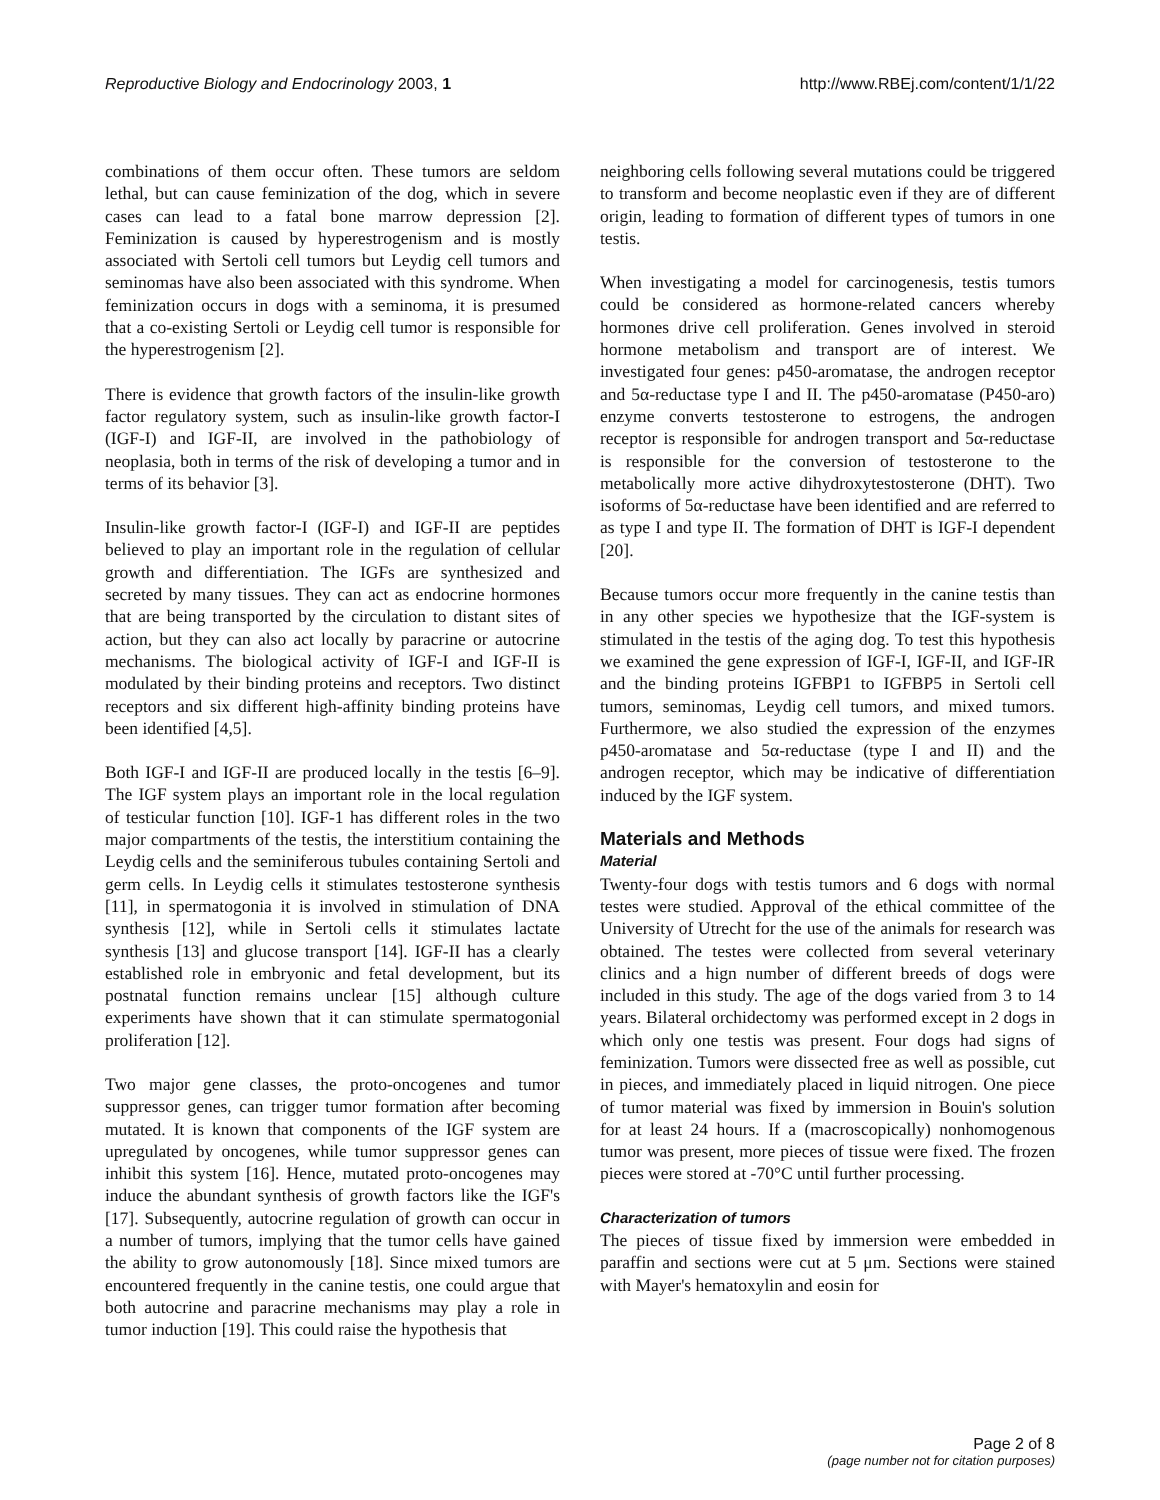Reproductive Biology and Endocrinology 2003, 1 http://www.RBEj.com/content/1/1/22
combinations of them occur often. These tumors are seldom lethal, but can cause feminization of the dog, which in severe cases can lead to a fatal bone marrow depression [2]. Feminization is caused by hyperestrogenism and is mostly associated with Sertoli cell tumors but Leydig cell tumors and seminomas have also been associated with this syndrome. When feminization occurs in dogs with a seminoma, it is presumed that a co-existing Sertoli or Leydig cell tumor is responsible for the hyperestrogenism [2].
There is evidence that growth factors of the insulin-like growth factor regulatory system, such as insulin-like growth factor-I (IGF-I) and IGF-II, are involved in the pathobiology of neoplasia, both in terms of the risk of developing a tumor and in terms of its behavior [3].
Insulin-like growth factor-I (IGF-I) and IGF-II are peptides believed to play an important role in the regulation of cellular growth and differentiation. The IGFs are synthesized and secreted by many tissues. They can act as endocrine hormones that are being transported by the circulation to distant sites of action, but they can also act locally by paracrine or autocrine mechanisms. The biological activity of IGF-I and IGF-II is modulated by their binding proteins and receptors. Two distinct receptors and six different high-affinity binding proteins have been identified [4,5].
Both IGF-I and IGF-II are produced locally in the testis [6–9]. The IGF system plays an important role in the local regulation of testicular function [10]. IGF-1 has different roles in the two major compartments of the testis, the interstitium containing the Leydig cells and the seminiferous tubules containing Sertoli and germ cells. In Leydig cells it stimulates testosterone synthesis [11], in spermatogonia it is involved in stimulation of DNA synthesis [12], while in Sertoli cells it stimulates lactate synthesis [13] and glucose transport [14]. IGF-II has a clearly established role in embryonic and fetal development, but its postnatal function remains unclear [15] although culture experiments have shown that it can stimulate spermatogonial proliferation [12].
Two major gene classes, the proto-oncogenes and tumor suppressor genes, can trigger tumor formation after becoming mutated. It is known that components of the IGF system are upregulated by oncogenes, while tumor suppressor genes can inhibit this system [16]. Hence, mutated proto-oncogenes may induce the abundant synthesis of growth factors like the IGF's [17]. Subsequently, autocrine regulation of growth can occur in a number of tumors, implying that the tumor cells have gained the ability to grow autonomously [18]. Since mixed tumors are encountered frequently in the canine testis, one could argue that both autocrine and paracrine mechanisms may play a role in tumor induction [19]. This could raise the hypothesis that
neighboring cells following several mutations could be triggered to transform and become neoplastic even if they are of different origin, leading to formation of different types of tumors in one testis.
When investigating a model for carcinogenesis, testis tumors could be considered as hormone-related cancers whereby hormones drive cell proliferation. Genes involved in steroid hormone metabolism and transport are of interest. We investigated four genes: p450-aromatase, the androgen receptor and 5α-reductase type I and II. The p450-aromatase (P450-aro) enzyme converts testosterone to estrogens, the androgen receptor is responsible for androgen transport and 5α-reductase is responsible for the conversion of testosterone to the metabolically more active dihydroxytestosterone (DHT). Two isoforms of 5α-reductase have been identified and are referred to as type I and type II. The formation of DHT is IGF-I dependent [20].
Because tumors occur more frequently in the canine testis than in any other species we hypothesize that the IGF-system is stimulated in the testis of the aging dog. To test this hypothesis we examined the gene expression of IGF-I, IGF-II, and IGF-IR and the binding proteins IGFBP1 to IGFBP5 in Sertoli cell tumors, seminomas, Leydig cell tumors, and mixed tumors. Furthermore, we also studied the expression of the enzymes p450-aromatase and 5α-reductase (type I and II) and the androgen receptor, which may be indicative of differentiation induced by the IGF system.
Materials and Methods
Material
Twenty-four dogs with testis tumors and 6 dogs with normal testes were studied. Approval of the ethical committee of the University of Utrecht for the use of the animals for research was obtained. The testes were collected from several veterinary clinics and a hign number of different breeds of dogs were included in this study. The age of the dogs varied from 3 to 14 years. Bilateral orchidectomy was performed except in 2 dogs in which only one testis was present. Four dogs had signs of feminization. Tumors were dissected free as well as possible, cut in pieces, and immediately placed in liquid nitrogen. One piece of tumor material was fixed by immersion in Bouin's solution for at least 24 hours. If a (macroscopically) nonhomogenous tumor was present, more pieces of tissue were fixed. The frozen pieces were stored at -70°C until further processing.
Characterization of tumors
The pieces of tissue fixed by immersion were embedded in paraffin and sections were cut at 5 μm. Sections were stained with Mayer's hematoxylin and eosin for
Page 2 of 8
(page number not for citation purposes)